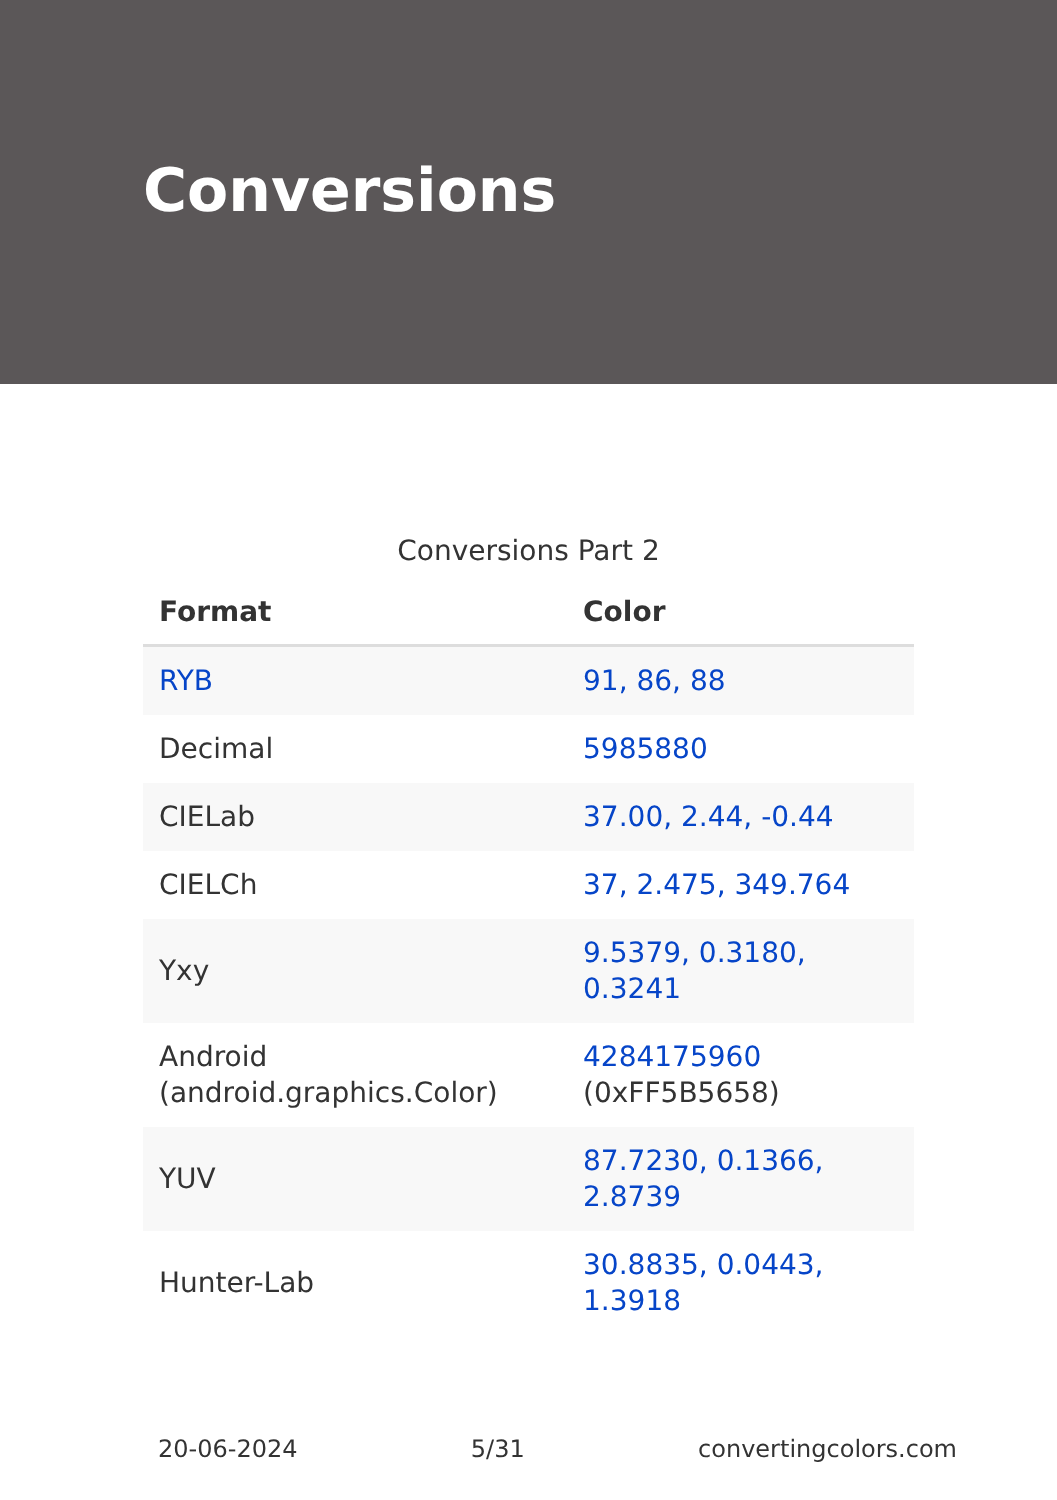Conversions
Conversions Part 2
| Format | Color |
| --- | --- |
| RYB | 91, 86, 88 |
| Decimal | 5985880 |
| CIELab | 37.00, 2.44, -0.44 |
| CIELCh | 37, 2.475, 349.764 |
| Yxy | 9.5379, 0.3180, 0.3241 |
| Android (android.graphics.Color) | 4284175960 (0xFF5B5658) |
| YUV | 87.7230, 0.1366, 2.8739 |
| Hunter-Lab | 30.8835, 0.0443, 1.3918 |
20-06-2024 5/31 convertingcolors.com